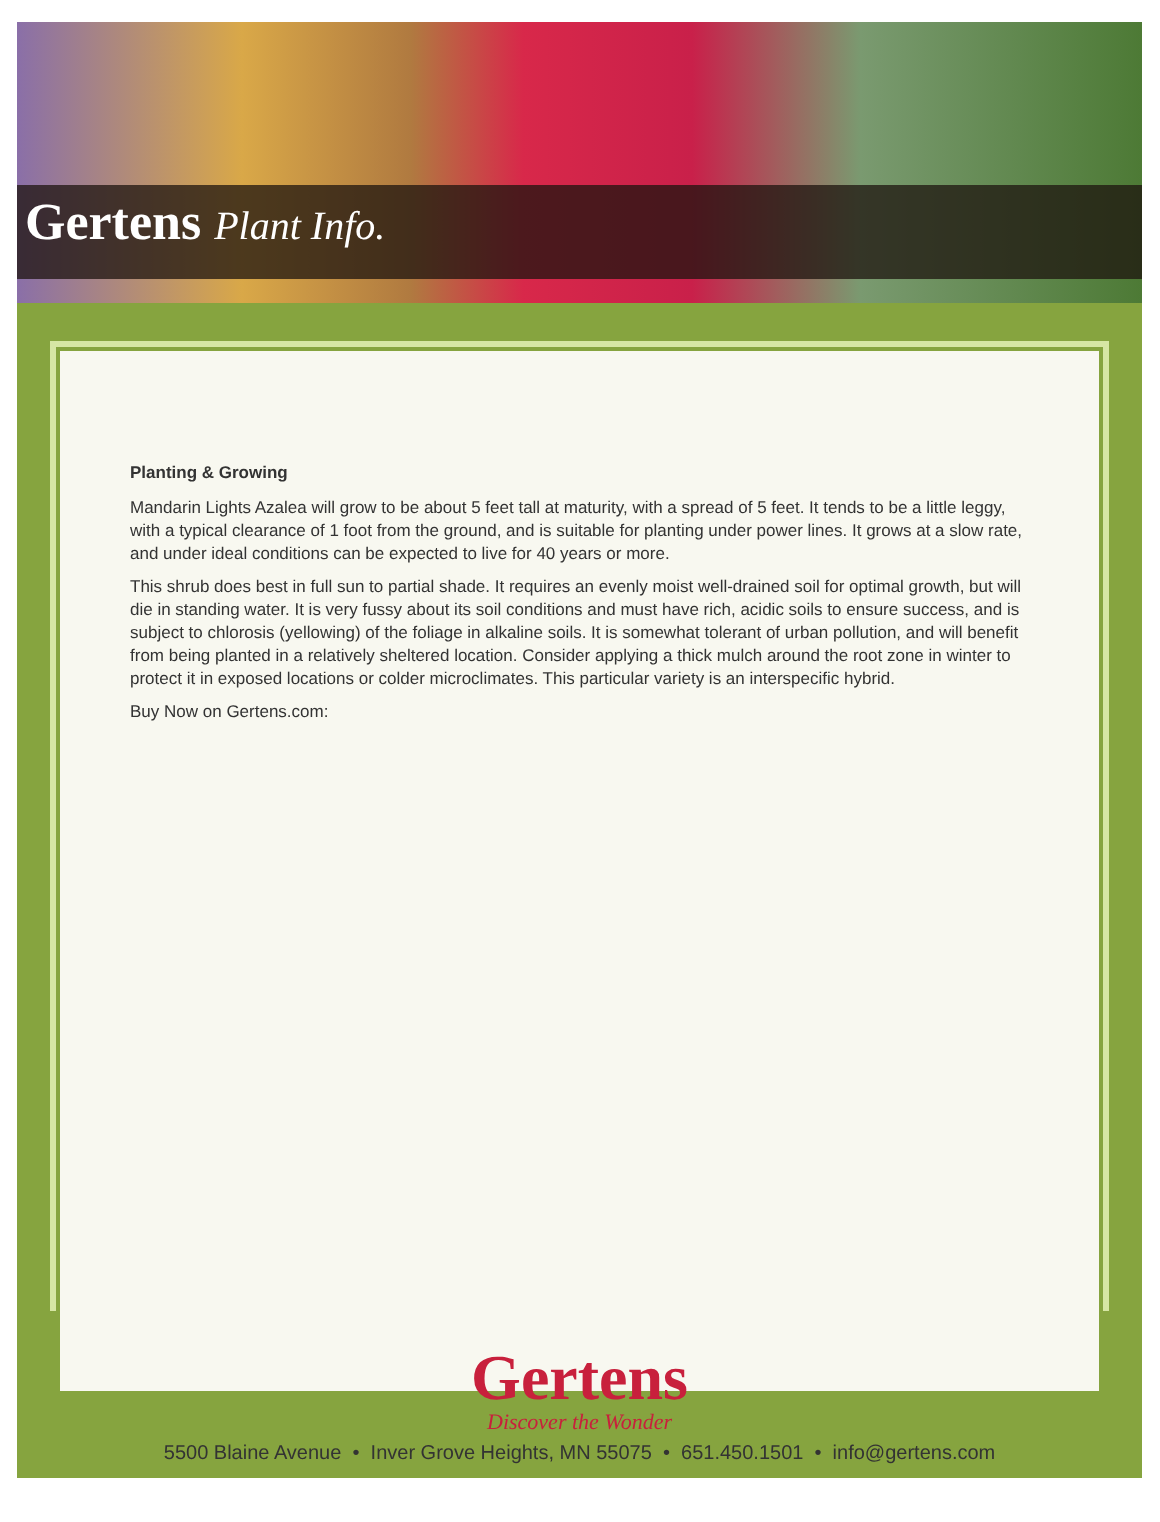Gertens Plant Info.
Planting & Growing
Mandarin Lights Azalea will grow to be about 5 feet tall at maturity, with a spread of 5 feet. It tends to be a little leggy, with a typical clearance of 1 foot from the ground, and is suitable for planting under power lines. It grows at a slow rate, and under ideal conditions can be expected to live for 40 years or more.
This shrub does best in full sun to partial shade. It requires an evenly moist well-drained soil for optimal growth, but will die in standing water. It is very fussy about its soil conditions and must have rich, acidic soils to ensure success, and is subject to chlorosis (yellowing) of the foliage in alkaline soils. It is somewhat tolerant of urban pollution, and will benefit from being planted in a relatively sheltered location. Consider applying a thick mulch around the root zone in winter to protect it in exposed locations or colder microclimates. This particular variety is an interspecific hybrid.
Buy Now on Gertens.com:
Gertens
Discover the Wonder
5500 Blaine Avenue • Inver Grove Heights, MN 55075 • 651.450.1501 • info@gertens.com